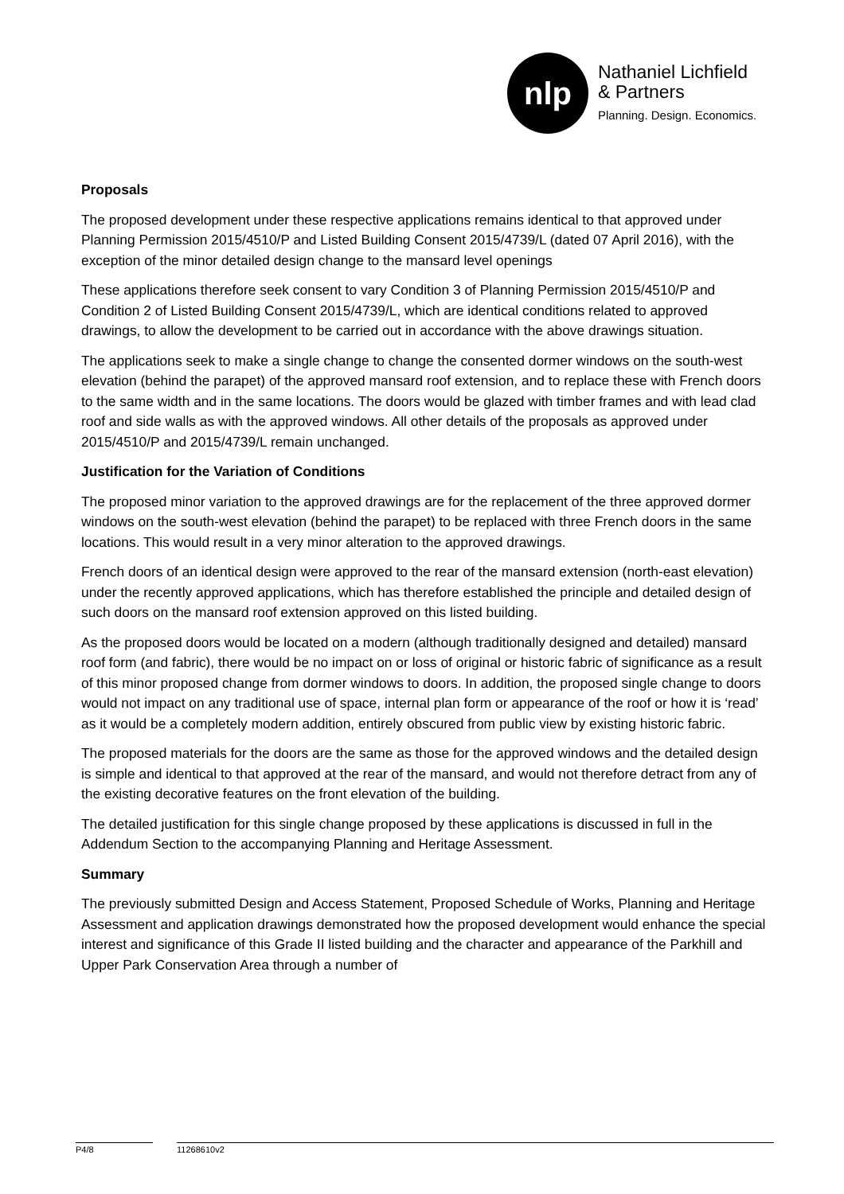nlp
Nathaniel Lichfield
& Partners
Planning. Design. Economics.
Proposals
The proposed development under these respective applications remains identical to that approved under Planning Permission 2015/4510/P and Listed Building Consent 2015/4739/L (dated 07 April 2016), with the exception of the minor detailed design change to the mansard level openings
These applications therefore seek consent to vary Condition 3 of Planning Permission 2015/4510/P and Condition 2 of Listed Building Consent 2015/4739/L, which are identical conditions related to approved drawings, to allow the development to be carried out in accordance with the above drawings situation.
The applications seek to make a single change to change the consented dormer windows on the south-west elevation (behind the parapet) of the approved mansard roof extension, and to replace these with French doors to the same width and in the same locations. The doors would be glazed with timber frames and with lead clad roof and side walls as with the approved windows. All other details of the proposals as approved under 2015/4510/P and 2015/4739/L remain unchanged.
Justification for the Variation of Conditions
The proposed minor variation to the approved drawings are for the replacement of the three approved dormer windows on the south-west elevation (behind the parapet) to be replaced with three French doors in the same locations. This would result in a very minor alteration to the approved drawings.
French doors of an identical design were approved to the rear of the mansard extension (north-east elevation) under the recently approved applications, which has therefore established the principle and detailed design of such doors on the mansard roof extension approved on this listed building.
As the proposed doors would be located on a modern (although traditionally designed and detailed) mansard roof form (and fabric), there would be no impact on or loss of original or historic fabric of significance as a result of this minor proposed change from dormer windows to doors. In addition, the proposed single change to doors would not impact on any traditional use of space, internal plan form or appearance of the roof or how it is ‘read’ as it would be a completely modern addition, entirely obscured from public view by existing historic fabric.
The proposed materials for the doors are the same as those for the approved windows and the detailed design is simple and identical to that approved at the rear of the mansard, and would not therefore detract from any of the existing decorative features on the front elevation of the building.
The detailed justification for this single change proposed by these applications is discussed in full in the Addendum Section to the accompanying Planning and Heritage Assessment.
Summary
The previously submitted Design and Access Statement, Proposed Schedule of Works, Planning and Heritage Assessment and application drawings demonstrated how the proposed development would enhance the special interest and significance of this Grade II listed building and the character and appearance of the Parkhill and Upper Park Conservation Area through a number of
P4/8 11268610v2